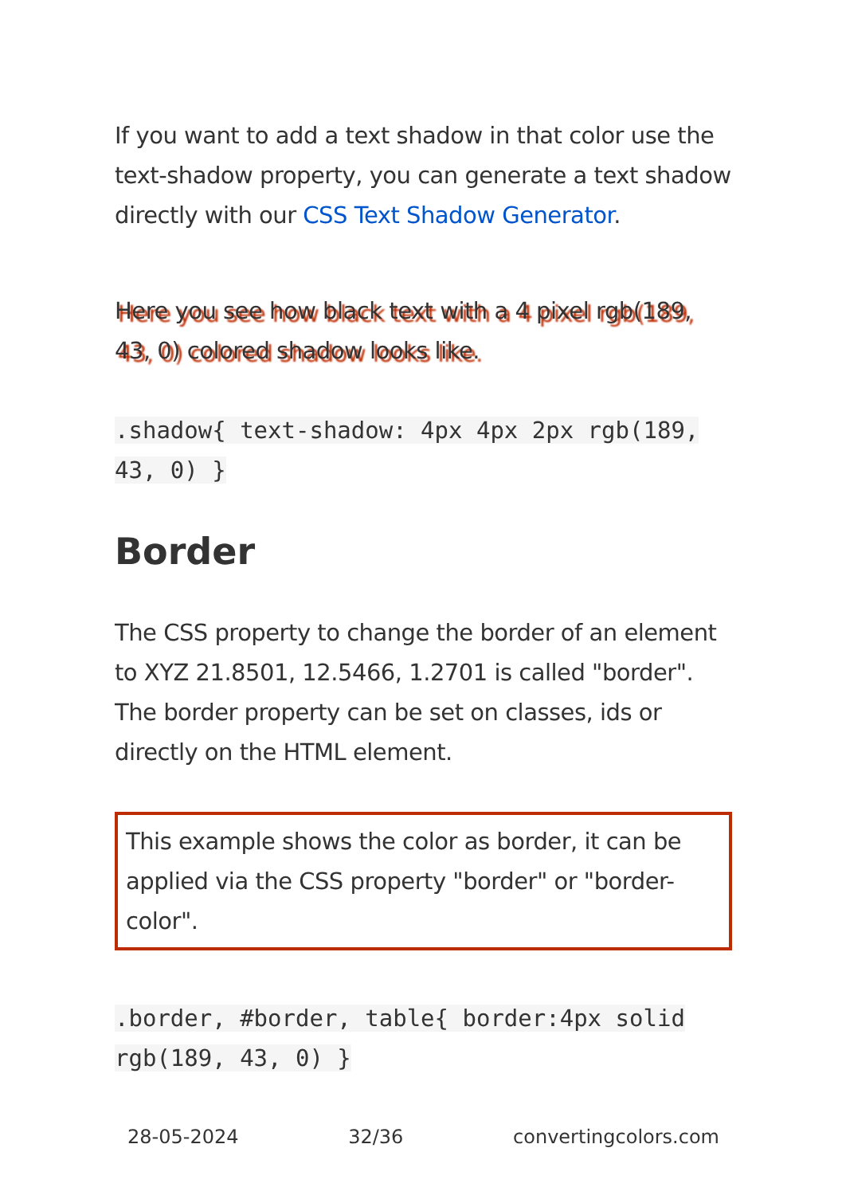If you want to add a text shadow in that color use the text-shadow property, you can generate a text shadow directly with our CSS Text Shadow Generator.
Here you see how black text with a 4 pixel rgb(189, 43, 0) colored shadow looks like.
.shadow{ text-shadow: 4px 4px 2px rgb(189, 43, 0) }
Border
The CSS property to change the border of an element to XYZ 21.8501, 12.5466, 1.2701 is called "border". The border property can be set on classes, ids or directly on the HTML element.
This example shows the color as border, it can be applied via the CSS property "border" or "border-color".
.border, #border, table{ border:4px solid rgb(189, 43, 0) }
28-05-2024 32/36 convertingcolors.com